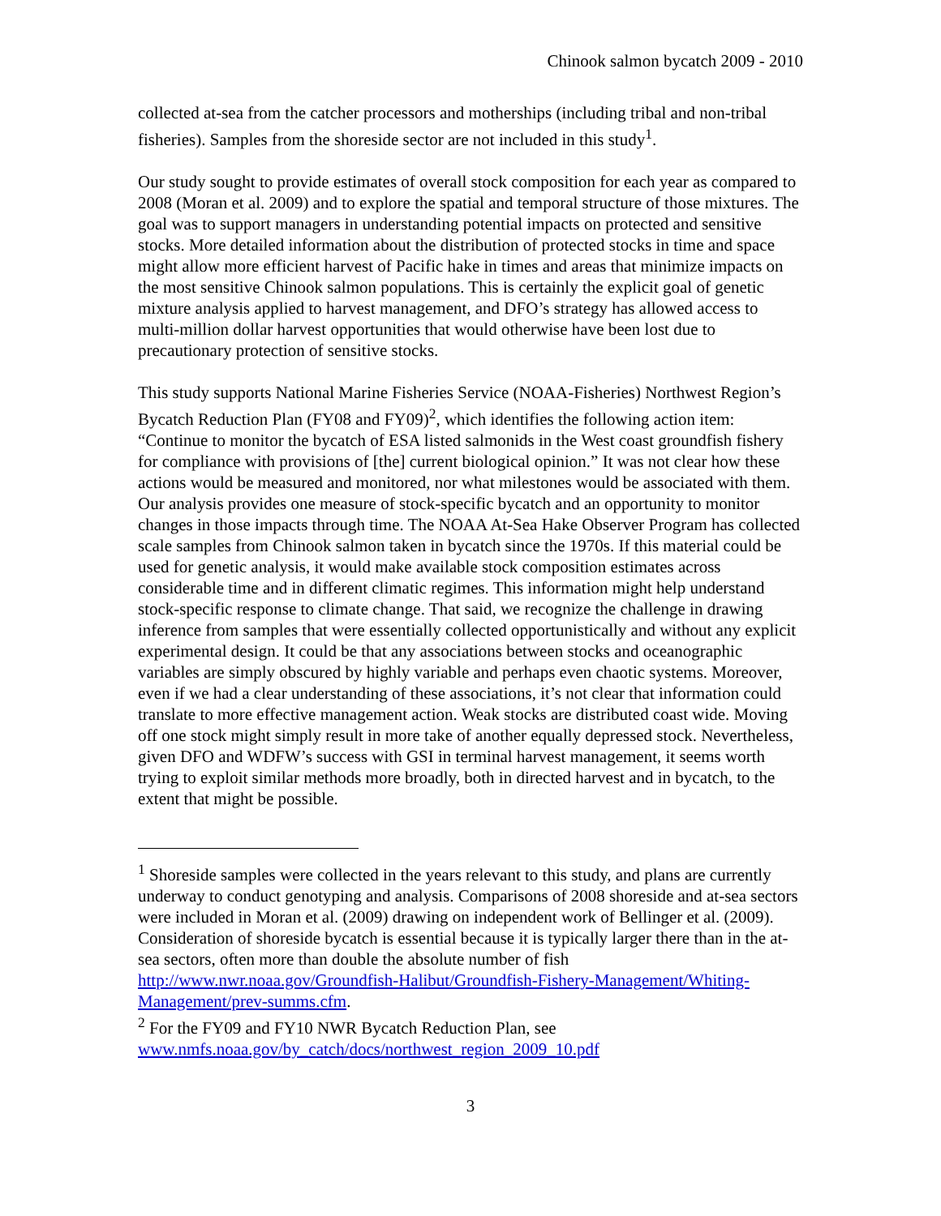Chinook salmon bycatch 2009 - 2010
collected at-sea from the catcher processors and motherships (including tribal and non-tribal fisheries). Samples from the shoreside sector are not included in this study<sup>1</sup>.
Our study sought to provide estimates of overall stock composition for each year as compared to 2008 (Moran et al. 2009) and to explore the spatial and temporal structure of those mixtures. The goal was to support managers in understanding potential impacts on protected and sensitive stocks. More detailed information about the distribution of protected stocks in time and space might allow more efficient harvest of Pacific hake in times and areas that minimize impacts on the most sensitive Chinook salmon populations. This is certainly the explicit goal of genetic mixture analysis applied to harvest management, and DFO’s strategy has allowed access to multi-million dollar harvest opportunities that would otherwise have been lost due to precautionary protection of sensitive stocks.
This study supports National Marine Fisheries Service (NOAA-Fisheries) Northwest Region’s Bycatch Reduction Plan (FY08 and FY09)<sup>2</sup>, which identifies the following action item: “Continue to monitor the bycatch of ESA listed salmonids in the West coast groundfish fishery for compliance with provisions of [the] current biological opinion.” It was not clear how these actions would be measured and monitored, nor what milestones would be associated with them. Our analysis provides one measure of stock-specific bycatch and an opportunity to monitor changes in those impacts through time. The NOAA At-Sea Hake Observer Program has collected scale samples from Chinook salmon taken in bycatch since the 1970s. If this material could be used for genetic analysis, it would make available stock composition estimates across considerable time and in different climatic regimes. This information might help understand stock-specific response to climate change. That said, we recognize the challenge in drawing inference from samples that were essentially collected opportunistically and without any explicit experimental design. It could be that any associations between stocks and oceanographic variables are simply obscured by highly variable and perhaps even chaotic systems. Moreover, even if we had a clear understanding of these associations, it’s not clear that information could translate to more effective management action. Weak stocks are distributed coast wide. Moving off one stock might simply result in more take of another equally depressed stock. Nevertheless, given DFO and WDFW’s success with GSI in terminal harvest management, it seems worth trying to exploit similar methods more broadly, both in directed harvest and in bycatch, to the extent that might be possible.
<sup>1</sup> Shoreside samples were collected in the years relevant to this study, and plans are currently underway to conduct genotyping and analysis. Comparisons of 2008 shoreside and at-sea sectors were included in Moran et al. (2009) drawing on independent work of Bellinger et al. (2009). Consideration of shoreside bycatch is essential because it is typically larger there than in the at-sea sectors, often more than double the absolute number of fish http://www.nwr.noaa.gov/Groundfish-Halibut/Groundfish-Fishery-Management/Whiting-Management/prev-summs.cfm.
<sup>2</sup> For the FY09 and FY10 NWR Bycatch Reduction Plan, see www.nmfs.noaa.gov/by_catch/docs/northwest_region_2009_10.pdf
3